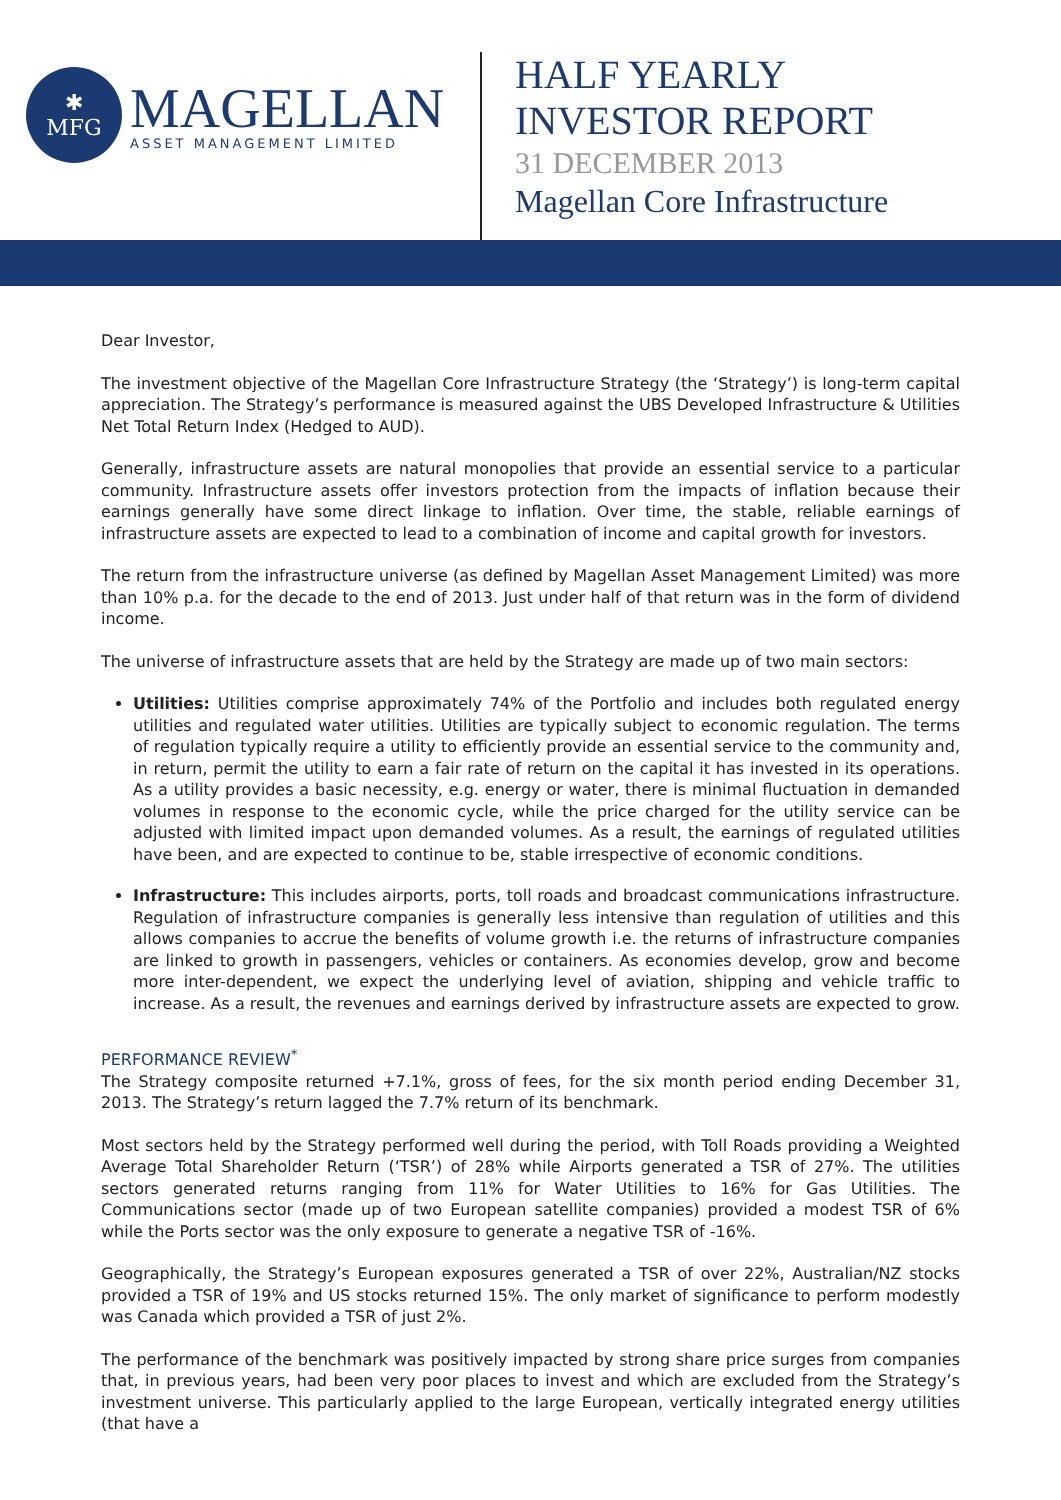✱
MFG
MAGELLAN
ASSET MANAGEMENT LIMITED
HALF YEARLY
INVESTOR REPORT
31 DECEMBER 2013
Magellan Core Infrastructure
Dear Investor,
The investment objective of the Magellan Core Infrastructure Strategy (the ‘Strategy’) is long-term capital appreciation. The Strategy’s performance is measured against the UBS Developed Infrastructure & Utilities Net Total Return Index (Hedged to AUD).
Generally, infrastructure assets are natural monopolies that provide an essential service to a particular community. Infrastructure assets offer investors protection from the impacts of inflation because their earnings generally have some direct linkage to inflation. Over time, the stable, reliable earnings of infrastructure assets are expected to lead to a combination of income and capital growth for investors.
The return from the infrastructure universe (as defined by Magellan Asset Management Limited) was more than 10% p.a. for the decade to the end of 2013. Just under half of that return was in the form of dividend income.
The universe of infrastructure assets that are held by the Strategy are made up of two main sectors:
Utilities: Utilities comprise approximately 74% of the Portfolio and includes both regulated energy utilities and regulated water utilities. Utilities are typically subject to economic regulation. The terms of regulation typically require a utility to efficiently provide an essential service to the community and, in return, permit the utility to earn a fair rate of return on the capital it has invested in its operations. As a utility provides a basic necessity, e.g. energy or water, there is minimal fluctuation in demanded volumes in response to the economic cycle, while the price charged for the utility service can be adjusted with limited impact upon demanded volumes. As a result, the earnings of regulated utilities have been, and are expected to continue to be, stable irrespective of economic conditions.
Infrastructure: This includes airports, ports, toll roads and broadcast communications infrastructure. Regulation of infrastructure companies is generally less intensive than regulation of utilities and this allows companies to accrue the benefits of volume growth i.e. the returns of infrastructure companies are linked to growth in passengers, vehicles or containers. As economies develop, grow and become more inter-dependent, we expect the underlying level of aviation, shipping and vehicle traffic to increase. As a result, the revenues and earnings derived by infrastructure assets are expected to grow.
PERFORMANCE REVIEW<sup>*</sup>
The Strategy composite returned +7.1%, gross of fees, for the six month period ending December 31, 2013. The Strategy’s return lagged the 7.7% return of its benchmark.
Most sectors held by the Strategy performed well during the period, with Toll Roads providing a Weighted Average Total Shareholder Return (‘TSR’) of 28% while Airports generated a TSR of 27%. The utilities sectors generated returns ranging from 11% for Water Utilities to 16% for Gas Utilities. The Communications sector (made up of two European satellite companies) provided a modest TSR of 6% while the Ports sector was the only exposure to generate a negative TSR of -16%.
Geographically, the Strategy’s European exposures generated a TSR of over 22%, Australian/NZ stocks provided a TSR of 19% and US stocks returned 15%. The only market of significance to perform modestly was Canada which provided a TSR of just 2%.
The performance of the benchmark was positively impacted by strong share price surges from companies that, in previous years, had been very poor places to invest and which are excluded from the Strategy’s investment universe. This particularly applied to the large European, vertically integrated energy utilities (that have a